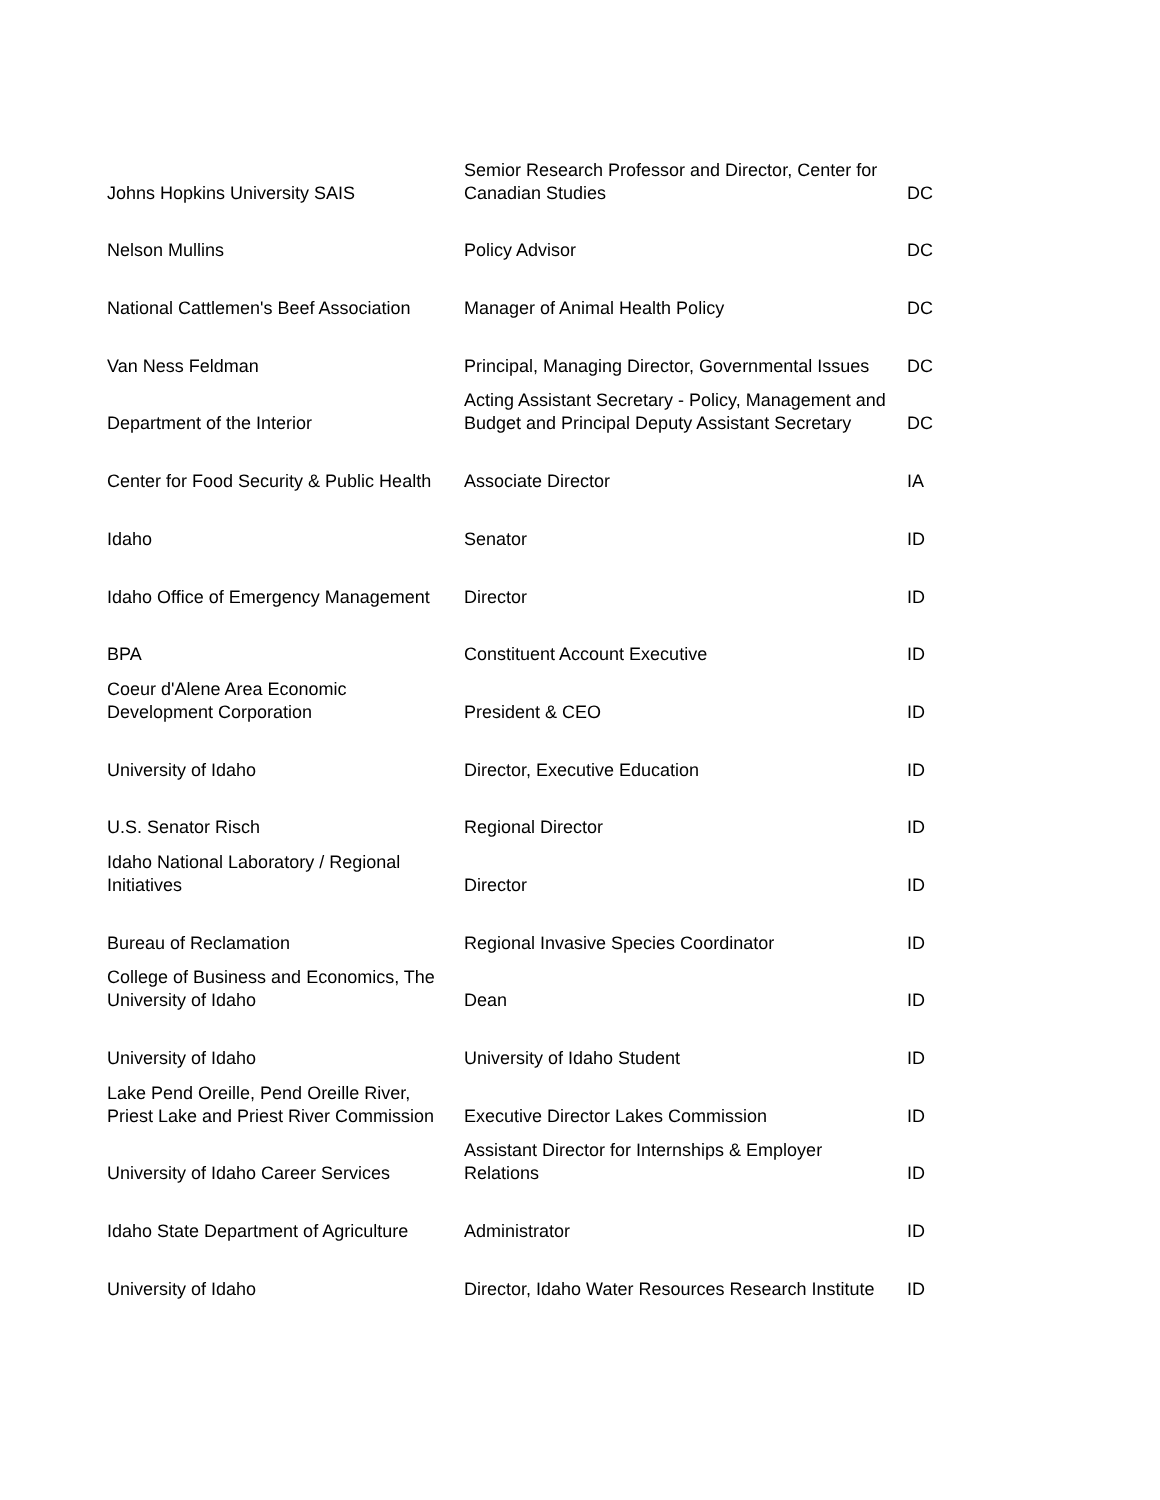| Johns Hopkins University SAIS | Semior Research Professor and Director, Center for Canadian Studies | DC |
| Nelson Mullins | Policy Advisor | DC |
| National Cattlemen's Beef Association | Manager of Animal Health Policy | DC |
| Van Ness Feldman | Principal, Managing Director, Governmental Issues | DC |
| Department of the Interior | Acting Assistant Secretary - Policy, Management and Budget and Principal Deputy Assistant Secretary | DC |
| Center for Food Security & Public Health | Associate Director | IA |
| Idaho | Senator | ID |
| Idaho Office of Emergency Management | Director | ID |
| BPA | Constituent Account Executive | ID |
| Coeur d'Alene Area Economic Development Corporation | President & CEO | ID |
| University of Idaho | Director, Executive Education | ID |
| U.S. Senator Risch | Regional Director | ID |
| Idaho National Laboratory / Regional Initiatives | Director | ID |
| Bureau of Reclamation | Regional Invasive Species Coordinator | ID |
| College of Business and Economics, The University of Idaho | Dean | ID |
| University of Idaho | University of Idaho Student | ID |
| Lake Pend Oreille, Pend Oreille River, Priest Lake and Priest River Commission | Executive Director Lakes Commission | ID |
| University of Idaho Career Services | Assistant Director for Internships & Employer Relations | ID |
| Idaho State Department of Agriculture | Administrator | ID |
| University of Idaho | Director, Idaho Water Resources Research Institute | ID |